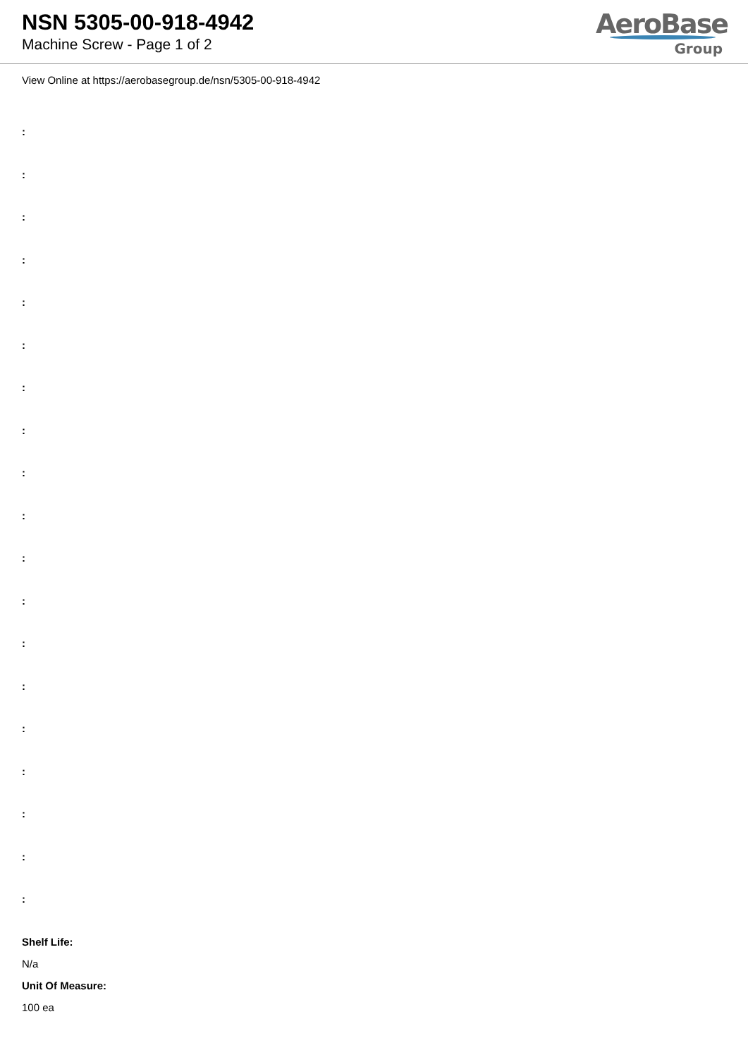NSN 5305-00-918-4942
Machine Screw - Page 1 of 2
AeroBase
Group
View Online at https://aerobasegroup.de/nsn/5305-00-918-4942
:
:
:
:
:
:
:
:
:
:
:
:
:
:
:
:
:
:
:
Shelf Life:
N/a
Unit Of Measure:
100 ea